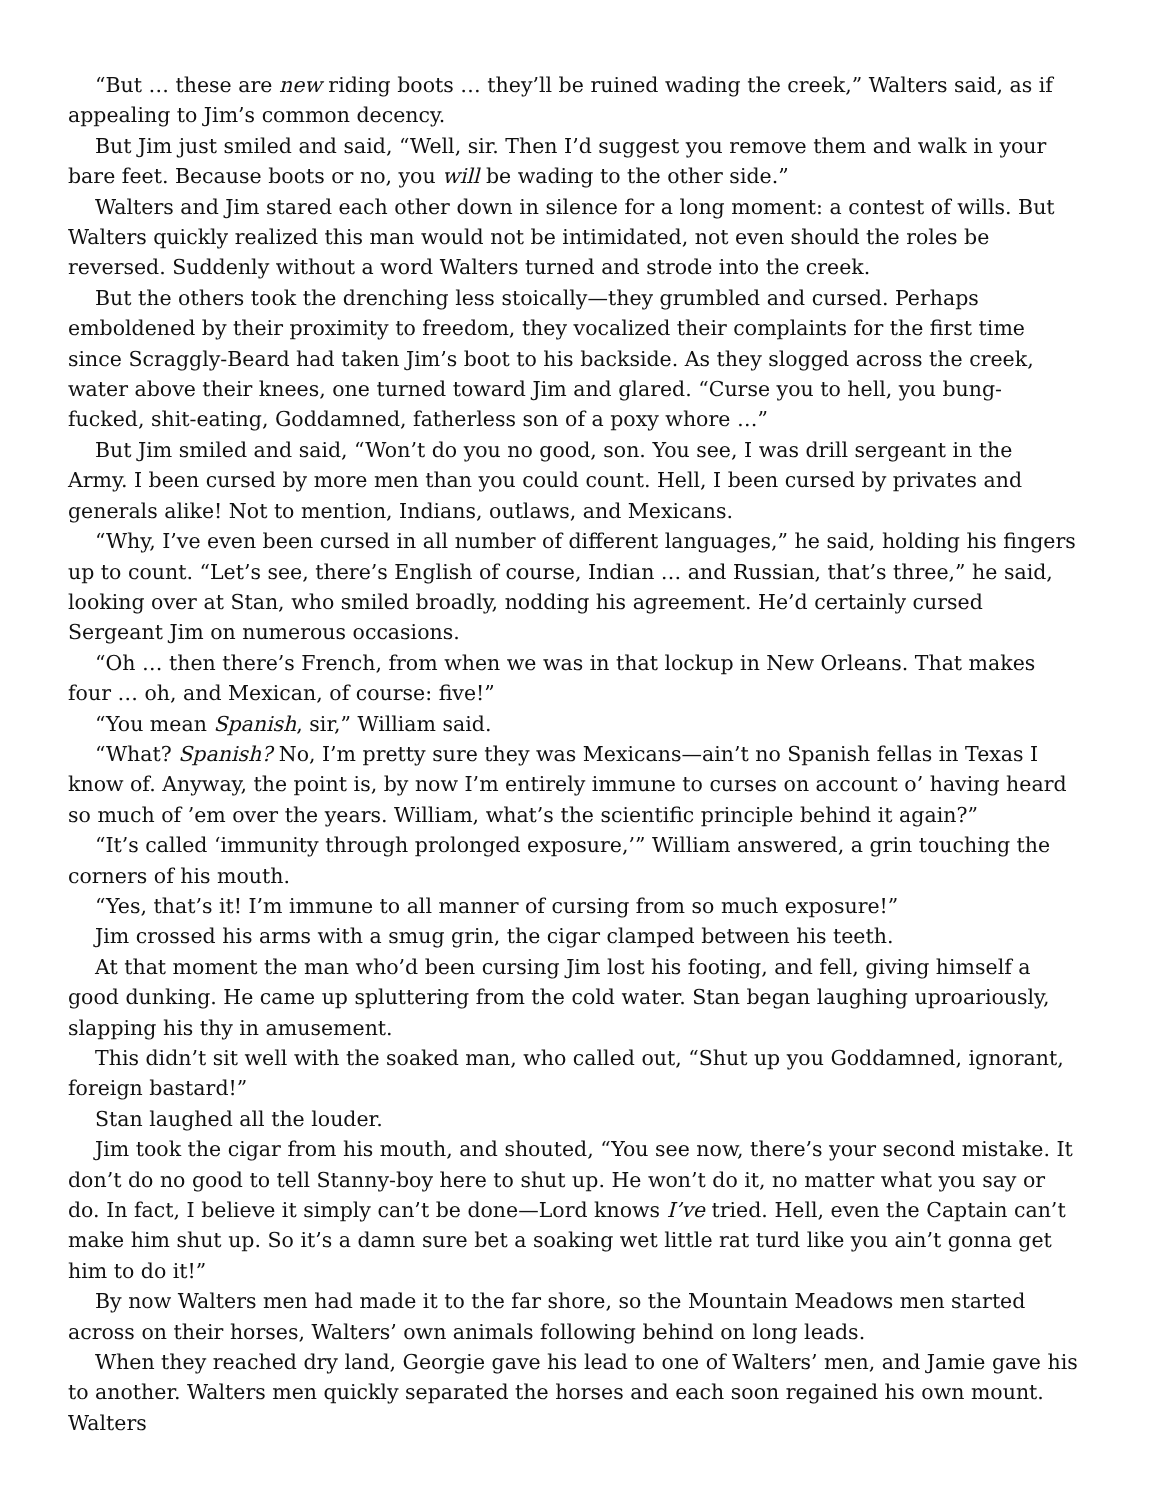“But … these are new riding boots … they’ll be ruined wading the creek,” Walters said, as if appealing to Jim’s common decency.
But Jim just smiled and said, “Well, sir. Then I’d suggest you remove them and walk in your bare feet. Because boots or no, you will be wading to the other side.”
Walters and Jim stared each other down in silence for a long moment: a contest of wills. But Walters quickly realized this man would not be intimidated, not even should the roles be reversed. Suddenly without a word Walters turned and strode into the creek.
But the others took the drenching less stoically—they grumbled and cursed. Perhaps emboldened by their proximity to freedom, they vocalized their complaints for the first time since Scraggly-Beard had taken Jim’s boot to his backside. As they slogged across the creek, water above their knees, one turned toward Jim and glared. “Curse you to hell, you bung-fucked, shit-eating, Goddamned, fatherless son of a poxy whore …”
But Jim smiled and said, “Won’t do you no good, son. You see, I was drill sergeant in the Army. I been cursed by more men than you could count. Hell, I been cursed by privates and generals alike! Not to mention, Indians, outlaws, and Mexicans.
“Why, I’ve even been cursed in all number of different languages,” he said, holding his fingers up to count. “Let’s see, there’s English of course, Indian … and Russian, that’s three,” he said, looking over at Stan, who smiled broadly, nodding his agreement. He’d certainly cursed Sergeant Jim on numerous occasions.
“Oh … then there’s French, from when we was in that lockup in New Orleans. That makes four … oh, and Mexican, of course: five!”
“You mean Spanish, sir,” William said.
“What? Spanish? No, I’m pretty sure they was Mexicans—ain’t no Spanish fellas in Texas I know of. Anyway, the point is, by now I’m entirely immune to curses on account o’ having heard so much of ’em over the years. William, what’s the scientific principle behind it again?”
“It’s called ‘immunity through prolonged exposure,’” William answered, a grin touching the corners of his mouth.
“Yes, that’s it! I’m immune to all manner of cursing from so much exposure!”
Jim crossed his arms with a smug grin, the cigar clamped between his teeth.
At that moment the man who’d been cursing Jim lost his footing, and fell, giving himself a good dunking. He came up spluttering from the cold water. Stan began laughing uproariously, slapping his thy in amusement.
This didn’t sit well with the soaked man, who called out, “Shut up you Goddamned, ignorant, foreign bastard!”
Stan laughed all the louder.
Jim took the cigar from his mouth, and shouted, “You see now, there’s your second mistake. It don’t do no good to tell Stanny-boy here to shut up. He won’t do it, no matter what you say or do. In fact, I believe it simply can’t be done—Lord knows I’ve tried. Hell, even the Captain can’t make him shut up. So it’s a damn sure bet a soaking wet little rat turd like you ain’t gonna get him to do it!”
By now Walters men had made it to the far shore, so the Mountain Meadows men started across on their horses, Walters’ own animals following behind on long leads.
When they reached dry land, Georgie gave his lead to one of Walters’ men, and Jamie gave his to another. Walters men quickly separated the horses and each soon regained his own mount. Walters